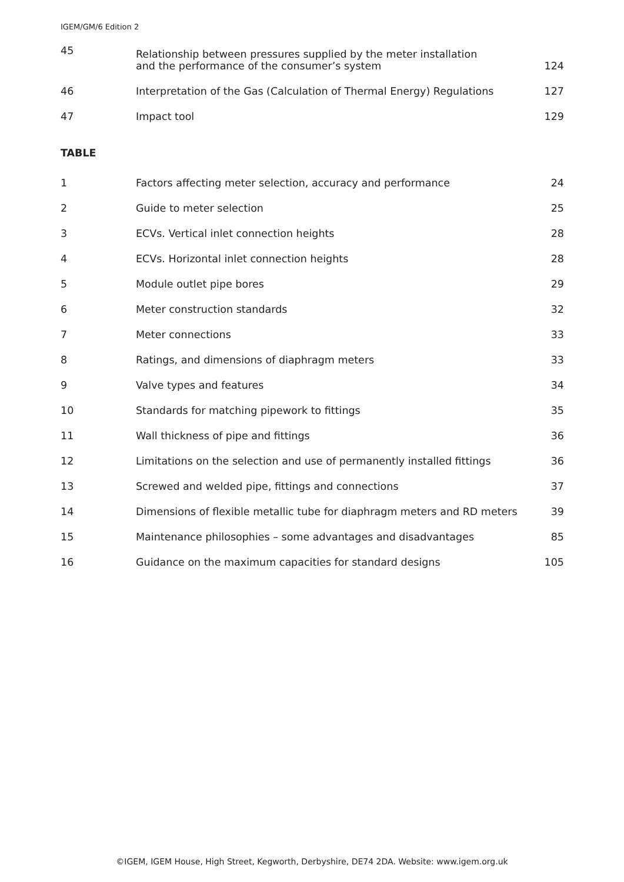IGEM/GM/6 Edition 2
| 45 | Relationship between pressures supplied by the meter installation and the performance of the consumer’s system | 124 |
| 46 | Interpretation of the Gas (Calculation of Thermal Energy) Regulations | 127 |
| 47 | Impact tool | 129 |
TABLE
| 1 | Factors affecting meter selection, accuracy and performance | 24 |
| 2 | Guide to meter selection | 25 |
| 3 | ECVs. Vertical inlet connection heights | 28 |
| 4 | ECVs. Horizontal inlet connection heights | 28 |
| 5 | Module outlet pipe bores | 29 |
| 6 | Meter construction standards | 32 |
| 7 | Meter connections | 33 |
| 8 | Ratings, and dimensions of diaphragm meters | 33 |
| 9 | Valve types and features | 34 |
| 10 | Standards for matching pipework to fittings | 35 |
| 11 | Wall thickness of pipe and fittings | 36 |
| 12 | Limitations on the selection and use of permanently installed fittings | 36 |
| 13 | Screwed and welded pipe, fittings and connections | 37 |
| 14 | Dimensions of flexible metallic tube for diaphragm meters and RD meters | 39 |
| 15 | Maintenance philosophies – some advantages and disadvantages | 85 |
| 16 | Guidance on the maximum capacities for standard designs | 105 |
©IGEM, IGEM House, High Street, Kegworth, Derbyshire, DE74 2DA. Website: www.igem.org.uk